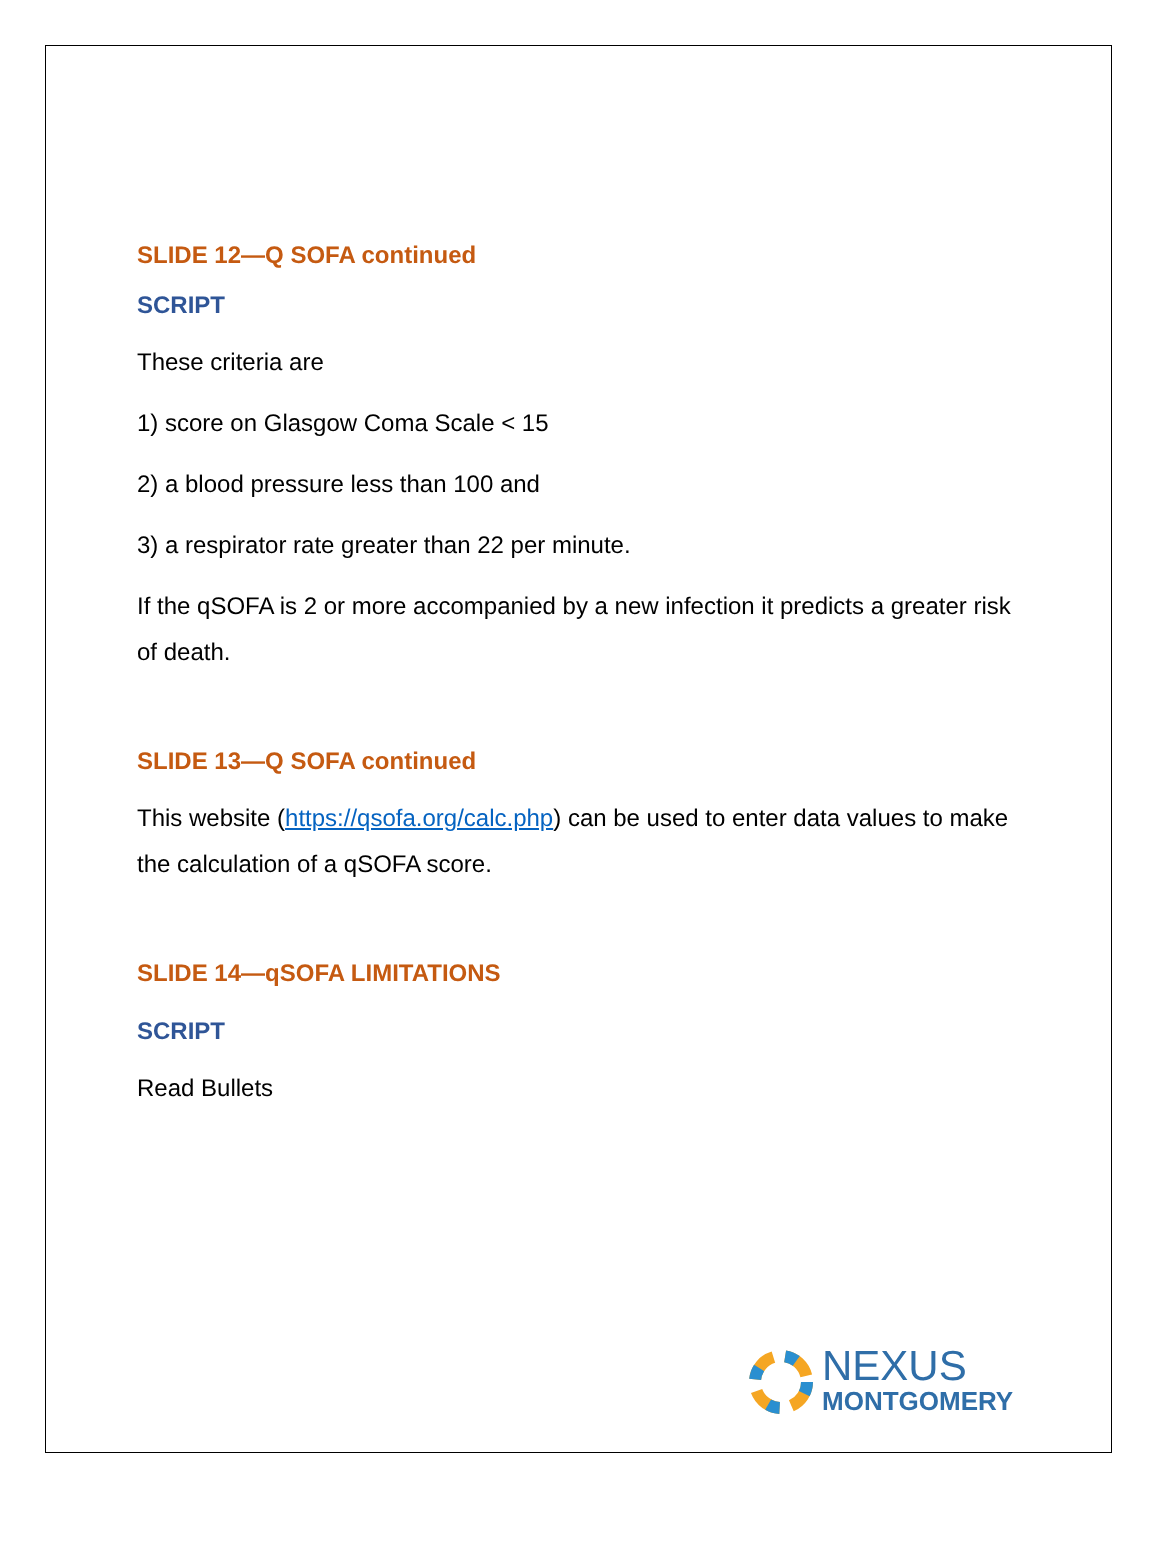SLIDE 12—Q SOFA continued
SCRIPT
These criteria are
1) score on Glasgow Coma Scale < 15
2) a blood pressure less than 100 and
3) a respirator rate greater than 22 per minute.
If the qSOFA is 2 or more accompanied by a new infection it predicts a greater risk of death.
SLIDE 13—Q SOFA continued
This website (https://qsofa.org/calc.php) can be used to enter data values to make the calculation of a qSOFA score.
SLIDE 14—qSOFA LIMITATIONS
SCRIPT
Read Bullets
NEXUS
MONTGOMERY